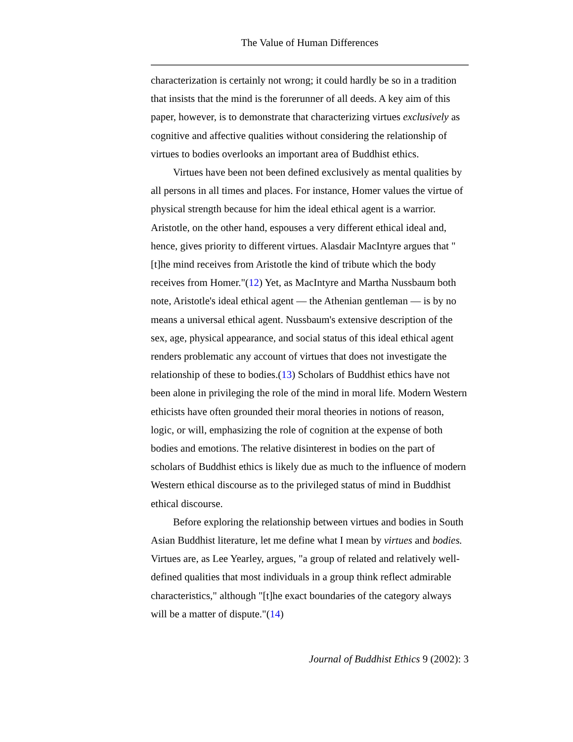The Value of Human Differences
characterization is certainly not wrong; it could hardly be so in a tradition that insists that the mind is the forerunner of all deeds. A key aim of this paper, however, is to demonstrate that characterizing virtues exclusively as cognitive and affective qualities without considering the relationship of virtues to bodies overlooks an important area of Buddhist ethics.
Virtues have been not been defined exclusively as mental qualities by all persons in all times and places. For instance, Homer values the virtue of physical strength because for him the ideal ethical agent is a warrior. Aristotle, on the other hand, espouses a very different ethical ideal and, hence, gives priority to different virtues. Alasdair MacIntyre argues that "[t]he mind receives from Aristotle the kind of tribute which the body receives from Homer."(12) Yet, as MacIntyre and Martha Nussbaum both note, Aristotle's ideal ethical agent — the Athenian gentleman — is by no means a universal ethical agent. Nussbaum's extensive description of the sex, age, physical appearance, and social status of this ideal ethical agent renders problematic any account of virtues that does not investigate the relationship of these to bodies.(13) Scholars of Buddhist ethics have not been alone in privileging the role of the mind in moral life. Modern Western ethicists have often grounded their moral theories in notions of reason, logic, or will, emphasizing the role of cognition at the expense of both bodies and emotions. The relative disinterest in bodies on the part of scholars of Buddhist ethics is likely due as much to the influence of modern Western ethical discourse as to the privileged status of mind in Buddhist ethical discourse.
Before exploring the relationship between virtues and bodies in South Asian Buddhist literature, let me define what I mean by virtues and bodies. Virtues are, as Lee Yearley, argues, "a group of related and relatively well-defined qualities that most individuals in a group think reflect admirable characteristics," although "[t]he exact boundaries of the category always will be a matter of dispute."(14)
Journal of Buddhist Ethics 9 (2002): 3